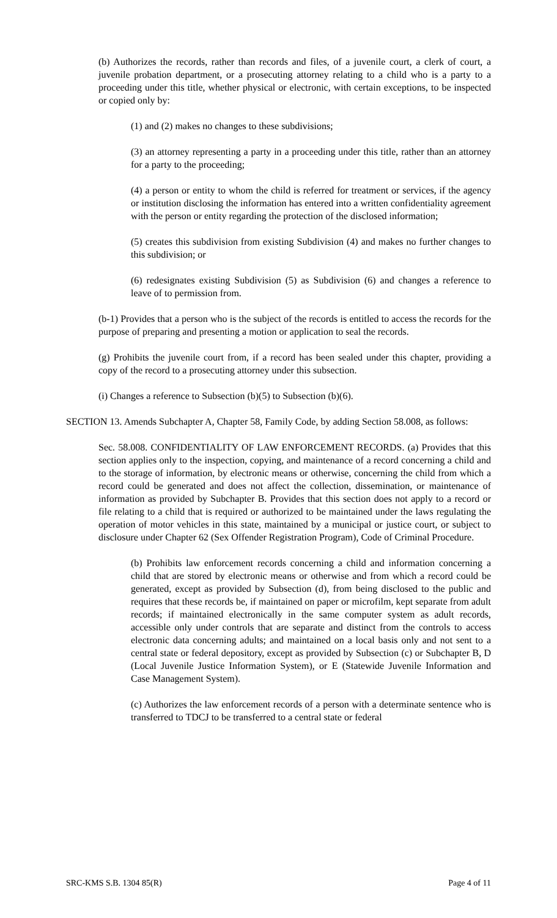(b) Authorizes the records, rather than records and files, of a juvenile court, a clerk of court, a juvenile probation department, or a prosecuting attorney relating to a child who is a party to a proceeding under this title, whether physical or electronic, with certain exceptions, to be inspected or copied only by:
(1) and (2) makes no changes to these subdivisions;
(3) an attorney representing a party in a proceeding under this title, rather than an attorney for a party to the proceeding;
(4) a person or entity to whom the child is referred for treatment or services, if the agency or institution disclosing the information has entered into a written confidentiality agreement with the person or entity regarding the protection of the disclosed information;
(5) creates this subdivision from existing Subdivision (4) and makes no further changes to this subdivision; or
(6) redesignates existing Subdivision (5) as Subdivision (6) and changes a reference to leave of to permission from.
(b-1) Provides that a person who is the subject of the records is entitled to access the records for the purpose of preparing and presenting a motion or application to seal the records.
(g) Prohibits the juvenile court from, if a record has been sealed under this chapter, providing a copy of the record to a prosecuting attorney under this subsection.
(i) Changes a reference to Subsection (b)(5) to Subsection (b)(6).
SECTION 13. Amends Subchapter A, Chapter 58, Family Code, by adding Section 58.008, as follows:
Sec. 58.008. CONFIDENTIALITY OF LAW ENFORCEMENT RECORDS. (a) Provides that this section applies only to the inspection, copying, and maintenance of a record concerning a child and to the storage of information, by electronic means or otherwise, concerning the child from which a record could be generated and does not affect the collection, dissemination, or maintenance of information as provided by Subchapter B. Provides that this section does not apply to a record or file relating to a child that is required or authorized to be maintained under the laws regulating the operation of motor vehicles in this state, maintained by a municipal or justice court, or subject to disclosure under Chapter 62 (Sex Offender Registration Program), Code of Criminal Procedure.
(b) Prohibits law enforcement records concerning a child and information concerning a child that are stored by electronic means or otherwise and from which a record could be generated, except as provided by Subsection (d), from being disclosed to the public and requires that these records be, if maintained on paper or microfilm, kept separate from adult records; if maintained electronically in the same computer system as adult records, accessible only under controls that are separate and distinct from the controls to access electronic data concerning adults; and maintained on a local basis only and not sent to a central state or federal depository, except as provided by Subsection (c) or Subchapter B, D (Local Juvenile Justice Information System), or E (Statewide Juvenile Information and Case Management System).
(c) Authorizes the law enforcement records of a person with a determinate sentence who is transferred to TDCJ to be transferred to a central state or federal
SRC-KMS S.B. 1304 85(R) Page 4 of 11